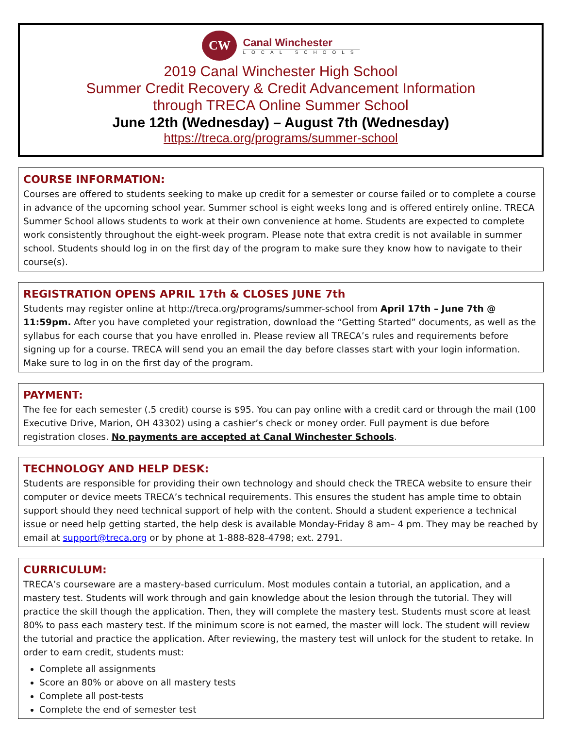CW
Canal Winchester
LOCAL SCHOOLS
2019 Canal Winchester High School
Summer Credit Recovery & Credit Advancement Information
through TRECA Online Summer School
June 12th (Wednesday) – August 7th (Wednesday)
https://treca.org/programs/summer-school
COURSE INFORMATION:
Courses are offered to students seeking to make up credit for a semester or course failed or to complete a course in advance of the upcoming school year. Summer school is eight weeks long and is offered entirely online. TRECA Summer School allows students to work at their own convenience at home. Students are expected to complete work consistently throughout the eight-week program. Please note that extra credit is not available in summer school. Students should log in on the first day of the program to make sure they know how to navigate to their course(s).
REGISTRATION OPENS APRIL 17th & CLOSES JUNE 7th
Students may register online at http://treca.org/programs/summer-school from April 17th – June 7th @ 11:59pm. After you have completed your registration, download the “Getting Started” documents, as well as the syllabus for each course that you have enrolled in. Please review all TRECA’s rules and requirements before signing up for a course. TRECA will send you an email the day before classes start with your login information. Make sure to log in on the first day of the program.
PAYMENT:
The fee for each semester (.5 credit) course is $95. You can pay online with a credit card or through the mail (100 Executive Drive, Marion, OH 43302) using a cashier’s check or money order. Full payment is due before registration closes. No payments are accepted at Canal Winchester Schools.
TECHNOLOGY AND HELP DESK:
Students are responsible for providing their own technology and should check the TRECA website to ensure their computer or device meets TRECA’s technical requirements. This ensures the student has ample time to obtain support should they need technical support of help with the content. Should a student experience a technical issue or need help getting started, the help desk is available Monday-Friday 8 am– 4 pm. They may be reached by email at support@treca.org or by phone at 1-888-828-4798; ext. 2791.
CURRICULUM:
TRECA’s courseware are a mastery-based curriculum. Most modules contain a tutorial, an application, and a mastery test. Students will work through and gain knowledge about the lesion through the tutorial. They will practice the skill though the application. Then, they will complete the mastery test. Students must score at least 80% to pass each mastery test. If the minimum score is not earned, the master will lock. The student will review the tutorial and practice the application. After reviewing, the mastery test will unlock for the student to retake. In order to earn credit, students must:
Complete all assignments
Score an 80% or above on all mastery tests
Complete all post-tests
Complete the end of semester test